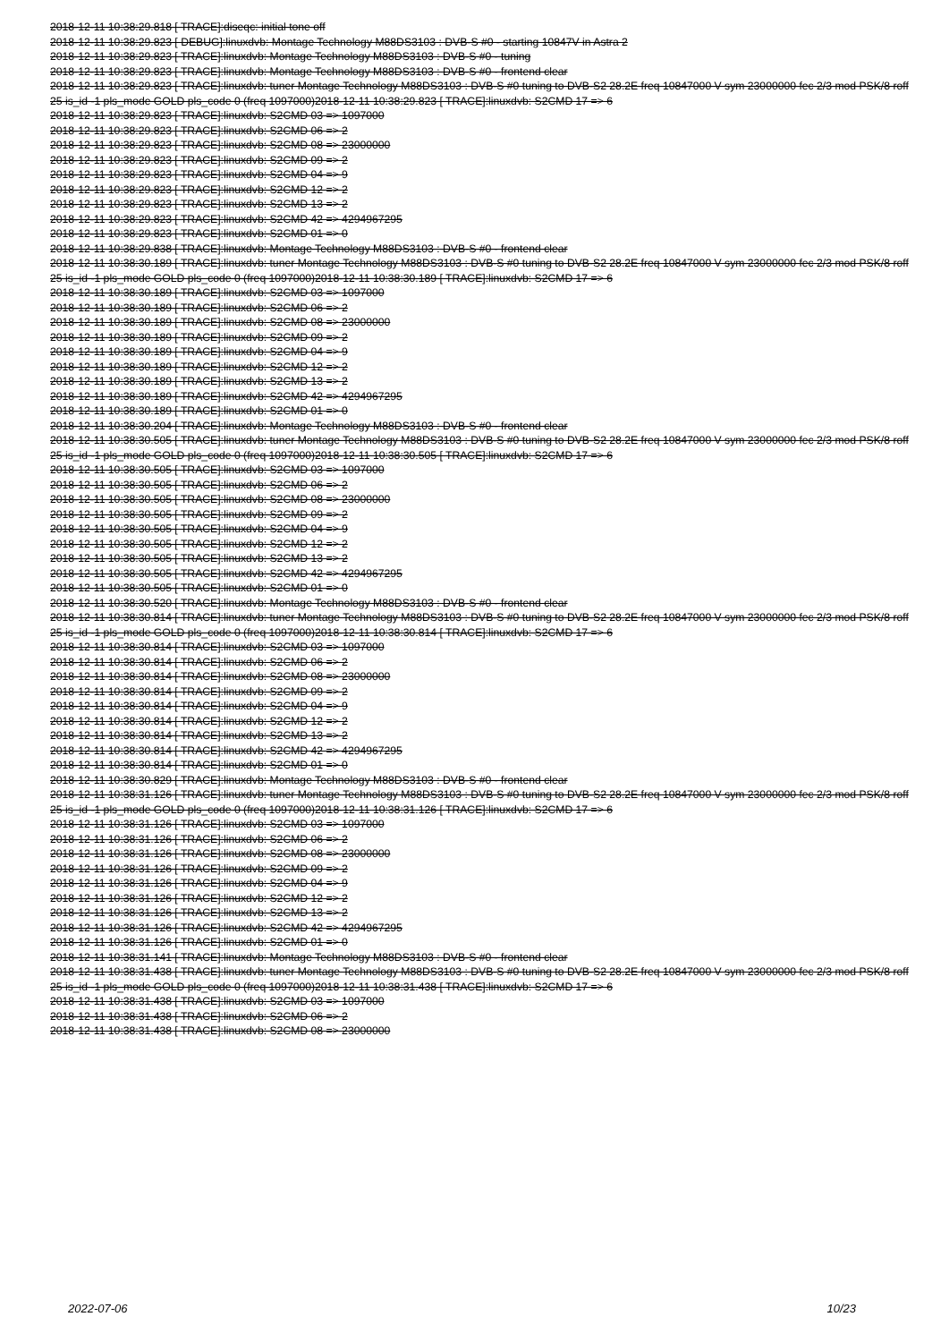2018-12-11 10:38:29.818 [ TRACE]:diseqc: initial tone off
2018-12-11 10:38:29.823 [ DEBUG]:linuxdvb: Montage Technology M88DS3103 : DVB-S #0 - starting 10847V in Astra 2
2018-12-11 10:38:29.823 [ TRACE]:linuxdvb: Montage Technology M88DS3103 : DVB-S #0 - tuning
2018-12-11 10:38:29.823 [ TRACE]:linuxdvb: Montage Technology M88DS3103 : DVB-S #0 - frontend clear
2018-12-11 10:38:29.823 [ TRACE]:linuxdvb: tuner Montage Technology M88DS3103 : DVB-S #0 tuning to DVB-S2 28.2E freq 10847000 V sym 23000000 fec 2/3 mod PSK/8 roff 25 is_id -1 pls_mode GOLD pls_code 0 (freq 1097000)2018-12-11 10:38:29.823 [ TRACE]:linuxdvb: S2CMD 17 => 6
2018-12-11 10:38:29.823 [ TRACE]:linuxdvb: S2CMD 03 => 1097000
2018-12-11 10:38:29.823 [ TRACE]:linuxdvb: S2CMD 06 => 2
2018-12-11 10:38:29.823 [ TRACE]:linuxdvb: S2CMD 08 => 23000000
2018-12-11 10:38:29.823 [ TRACE]:linuxdvb: S2CMD 09 => 2
2018-12-11 10:38:29.823 [ TRACE]:linuxdvb: S2CMD 04 => 9
2018-12-11 10:38:29.823 [ TRACE]:linuxdvb: S2CMD 12 => 2
2018-12-11 10:38:29.823 [ TRACE]:linuxdvb: S2CMD 13 => 2
2018-12-11 10:38:29.823 [ TRACE]:linuxdvb: S2CMD 42 => 4294967295
2018-12-11 10:38:29.823 [ TRACE]:linuxdvb: S2CMD 01 => 0
2018-12-11 10:38:29.838 [ TRACE]:linuxdvb: Montage Technology M88DS3103 : DVB-S #0 - frontend clear
2018-12-11 10:38:30.189 [ TRACE]:linuxdvb: tuner Montage Technology M88DS3103 : DVB-S #0 tuning to DVB-S2 28.2E freq 10847000 V sym 23000000 fec 2/3 mod PSK/8 roff 25 is_id -1 pls_mode GOLD pls_code 0 (freq 1097000)2018-12-11 10:38:30.189 [ TRACE]:linuxdvb: S2CMD 17 => 6
2018-12-11 10:38:30.189 [ TRACE]:linuxdvb: S2CMD 03 => 1097000
2018-12-11 10:38:30.189 [ TRACE]:linuxdvb: S2CMD 06 => 2
2018-12-11 10:38:30.189 [ TRACE]:linuxdvb: S2CMD 08 => 23000000
2018-12-11 10:38:30.189 [ TRACE]:linuxdvb: S2CMD 09 => 2
2018-12-11 10:38:30.189 [ TRACE]:linuxdvb: S2CMD 04 => 9
2018-12-11 10:38:30.189 [ TRACE]:linuxdvb: S2CMD 12 => 2
2018-12-11 10:38:30.189 [ TRACE]:linuxdvb: S2CMD 13 => 2
2018-12-11 10:38:30.189 [ TRACE]:linuxdvb: S2CMD 42 => 4294967295
2018-12-11 10:38:30.189 [ TRACE]:linuxdvb: S2CMD 01 => 0
2018-12-11 10:38:30.204 [ TRACE]:linuxdvb: Montage Technology M88DS3103 : DVB-S #0 - frontend clear
2018-12-11 10:38:30.505 [ TRACE]:linuxdvb: tuner Montage Technology M88DS3103 : DVB-S #0 tuning to DVB-S2 28.2E freq 10847000 V sym 23000000 fec 2/3 mod PSK/8 roff 25 is_id -1 pls_mode GOLD pls_code 0 (freq 1097000)2018-12-11 10:38:30.505 [ TRACE]:linuxdvb: S2CMD 17 => 6
2018-12-11 10:38:30.505 [ TRACE]:linuxdvb: S2CMD 03 => 1097000
2018-12-11 10:38:30.505 [ TRACE]:linuxdvb: S2CMD 06 => 2
2018-12-11 10:38:30.505 [ TRACE]:linuxdvb: S2CMD 08 => 23000000
2018-12-11 10:38:30.505 [ TRACE]:linuxdvb: S2CMD 09 => 2
2018-12-11 10:38:30.505 [ TRACE]:linuxdvb: S2CMD 04 => 9
2018-12-11 10:38:30.505 [ TRACE]:linuxdvb: S2CMD 12 => 2
2018-12-11 10:38:30.505 [ TRACE]:linuxdvb: S2CMD 13 => 2
2018-12-11 10:38:30.505 [ TRACE]:linuxdvb: S2CMD 42 => 4294967295
2018-12-11 10:38:30.505 [ TRACE]:linuxdvb: S2CMD 01 => 0
2018-12-11 10:38:30.520 [ TRACE]:linuxdvb: Montage Technology M88DS3103 : DVB-S #0 - frontend clear
2018-12-11 10:38:30.814 [ TRACE]:linuxdvb: tuner Montage Technology M88DS3103 : DVB-S #0 tuning to DVB-S2 28.2E freq 10847000 V sym 23000000 fec 2/3 mod PSK/8 roff 25 is_id -1 pls_mode GOLD pls_code 0 (freq 1097000)2018-12-11 10:38:30.814 [ TRACE]:linuxdvb: S2CMD 17 => 6
2018-12-11 10:38:30.814 [ TRACE]:linuxdvb: S2CMD 03 => 1097000
2018-12-11 10:38:30.814 [ TRACE]:linuxdvb: S2CMD 06 => 2
2018-12-11 10:38:30.814 [ TRACE]:linuxdvb: S2CMD 08 => 23000000
2018-12-11 10:38:30.814 [ TRACE]:linuxdvb: S2CMD 09 => 2
2018-12-11 10:38:30.814 [ TRACE]:linuxdvb: S2CMD 04 => 9
2018-12-11 10:38:30.814 [ TRACE]:linuxdvb: S2CMD 12 => 2
2018-12-11 10:38:30.814 [ TRACE]:linuxdvb: S2CMD 13 => 2
2018-12-11 10:38:30.814 [ TRACE]:linuxdvb: S2CMD 42 => 4294967295
2018-12-11 10:38:30.814 [ TRACE]:linuxdvb: S2CMD 01 => 0
2018-12-11 10:38:30.829 [ TRACE]:linuxdvb: Montage Technology M88DS3103 : DVB-S #0 - frontend clear
2018-12-11 10:38:31.126 [ TRACE]:linuxdvb: tuner Montage Technology M88DS3103 : DVB-S #0 tuning to DVB-S2 28.2E freq 10847000 V sym 23000000 fec 2/3 mod PSK/8 roff 25 is_id -1 pls_mode GOLD pls_code 0 (freq 1097000)2018-12-11 10:38:31.126 [ TRACE]:linuxdvb: S2CMD 17 => 6
2018-12-11 10:38:31.126 [ TRACE]:linuxdvb: S2CMD 03 => 1097000
2018-12-11 10:38:31.126 [ TRACE]:linuxdvb: S2CMD 06 => 2
2018-12-11 10:38:31.126 [ TRACE]:linuxdvb: S2CMD 08 => 23000000
2018-12-11 10:38:31.126 [ TRACE]:linuxdvb: S2CMD 09 => 2
2018-12-11 10:38:31.126 [ TRACE]:linuxdvb: S2CMD 04 => 9
2018-12-11 10:38:31.126 [ TRACE]:linuxdvb: S2CMD 12 => 2
2018-12-11 10:38:31.126 [ TRACE]:linuxdvb: S2CMD 13 => 2
2018-12-11 10:38:31.126 [ TRACE]:linuxdvb: S2CMD 42 => 4294967295
2018-12-11 10:38:31.126 [ TRACE]:linuxdvb: S2CMD 01 => 0
2018-12-11 10:38:31.141 [ TRACE]:linuxdvb: Montage Technology M88DS3103 : DVB-S #0 - frontend clear
2018-12-11 10:38:31.438 [ TRACE]:linuxdvb: tuner Montage Technology M88DS3103 : DVB-S #0 tuning to DVB-S2 28.2E freq 10847000 V sym 23000000 fec 2/3 mod PSK/8 roff 25 is_id -1 pls_mode GOLD pls_code 0 (freq 1097000)2018-12-11 10:38:31.438 [ TRACE]:linuxdvb: S2CMD 17 => 6
2018-12-11 10:38:31.438 [ TRACE]:linuxdvb: S2CMD 03 => 1097000
2018-12-11 10:38:31.438 [ TRACE]:linuxdvb: S2CMD 06 => 2
2018-12-11 10:38:31.438 [ TRACE]:linuxdvb: S2CMD 08 => 23000000
2022-07-06 10/23